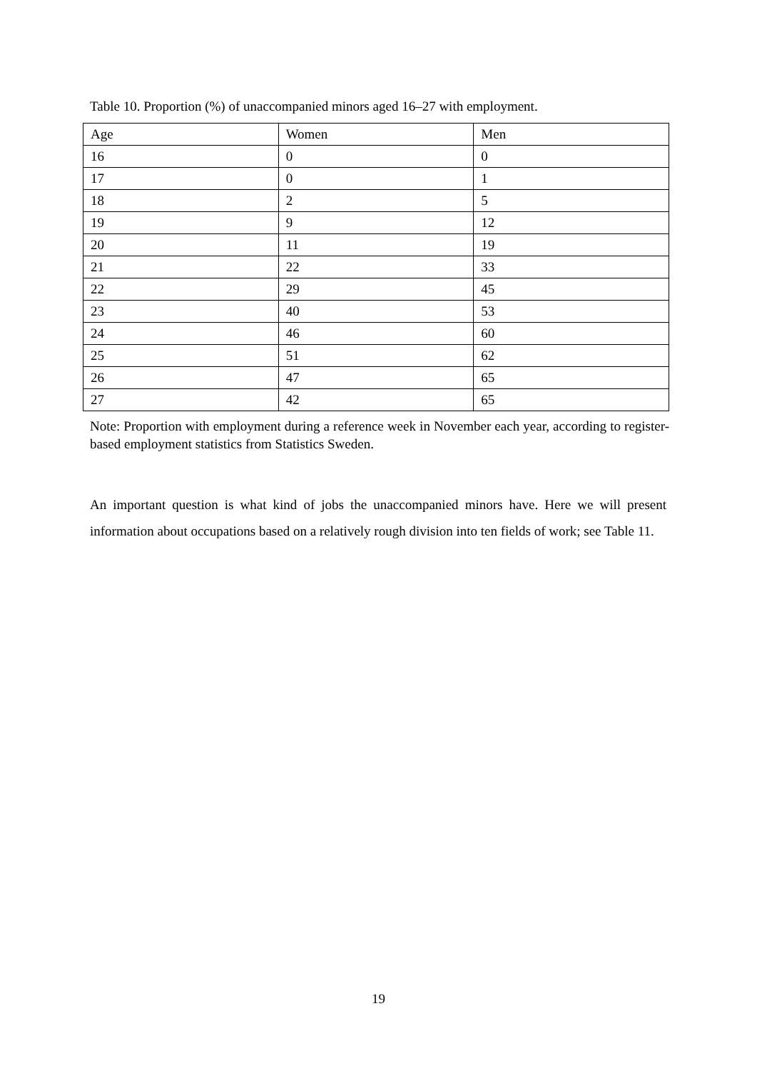Table 10. Proportion (%) of unaccompanied minors aged 16–27 with employment.
| Age | Women | Men |
| --- | --- | --- |
| 16 | 0 | 0 |
| 17 | 0 | 1 |
| 18 | 2 | 5 |
| 19 | 9 | 12 |
| 20 | 11 | 19 |
| 21 | 22 | 33 |
| 22 | 29 | 45 |
| 23 | 40 | 53 |
| 24 | 46 | 60 |
| 25 | 51 | 62 |
| 26 | 47 | 65 |
| 27 | 42 | 65 |
Note: Proportion with employment during a reference week in November each year, according to register-based employment statistics from Statistics Sweden.
An important question is what kind of jobs the unaccompanied minors have. Here we will present information about occupations based on a relatively rough division into ten fields of work; see Table 11.
19